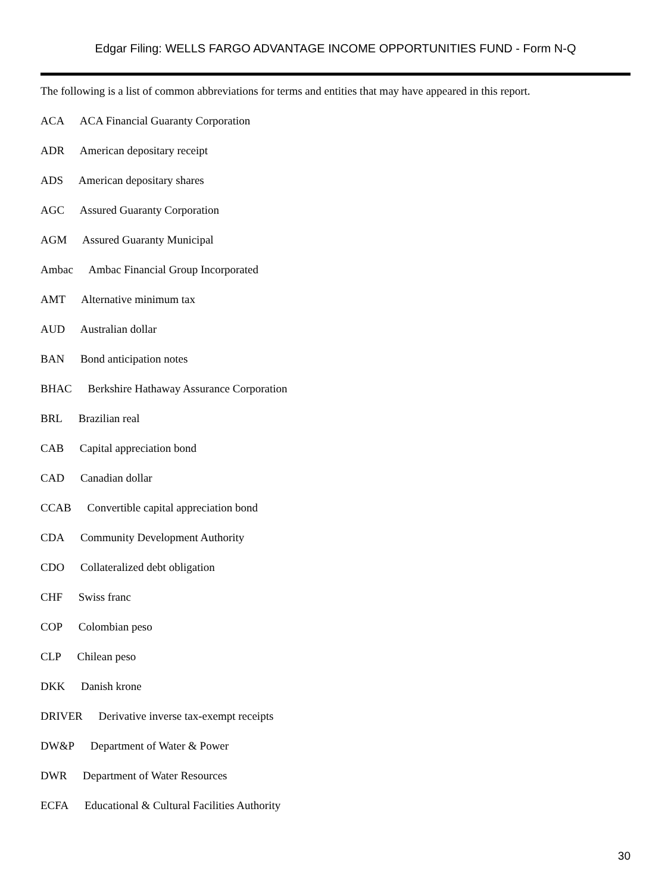Edgar Filing: WELLS FARGO ADVANTAGE INCOME OPPORTUNITIES FUND - Form N-Q
The following is a list of common abbreviations for terms and entities that may have appeared in this report.
ACA ACA Financial Guaranty Corporation
ADR American depositary receipt
ADS American depositary shares
AGC Assured Guaranty Corporation
AGM Assured Guaranty Municipal
Ambac Ambac Financial Group Incorporated
AMT Alternative minimum tax
AUD Australian dollar
BAN Bond anticipation notes
BHAC Berkshire Hathaway Assurance Corporation
BRL Brazilian real
CAB Capital appreciation bond
CAD Canadian dollar
CCAB Convertible capital appreciation bond
CDA Community Development Authority
CDO Collateralized debt obligation
CHF Swiss franc
COP Colombian peso
CLP Chilean peso
DKK Danish krone
DRIVER Derivative inverse tax-exempt receipts
DW&P Department of Water & Power
DWR Department of Water Resources
ECFA Educational & Cultural Facilities Authority
30